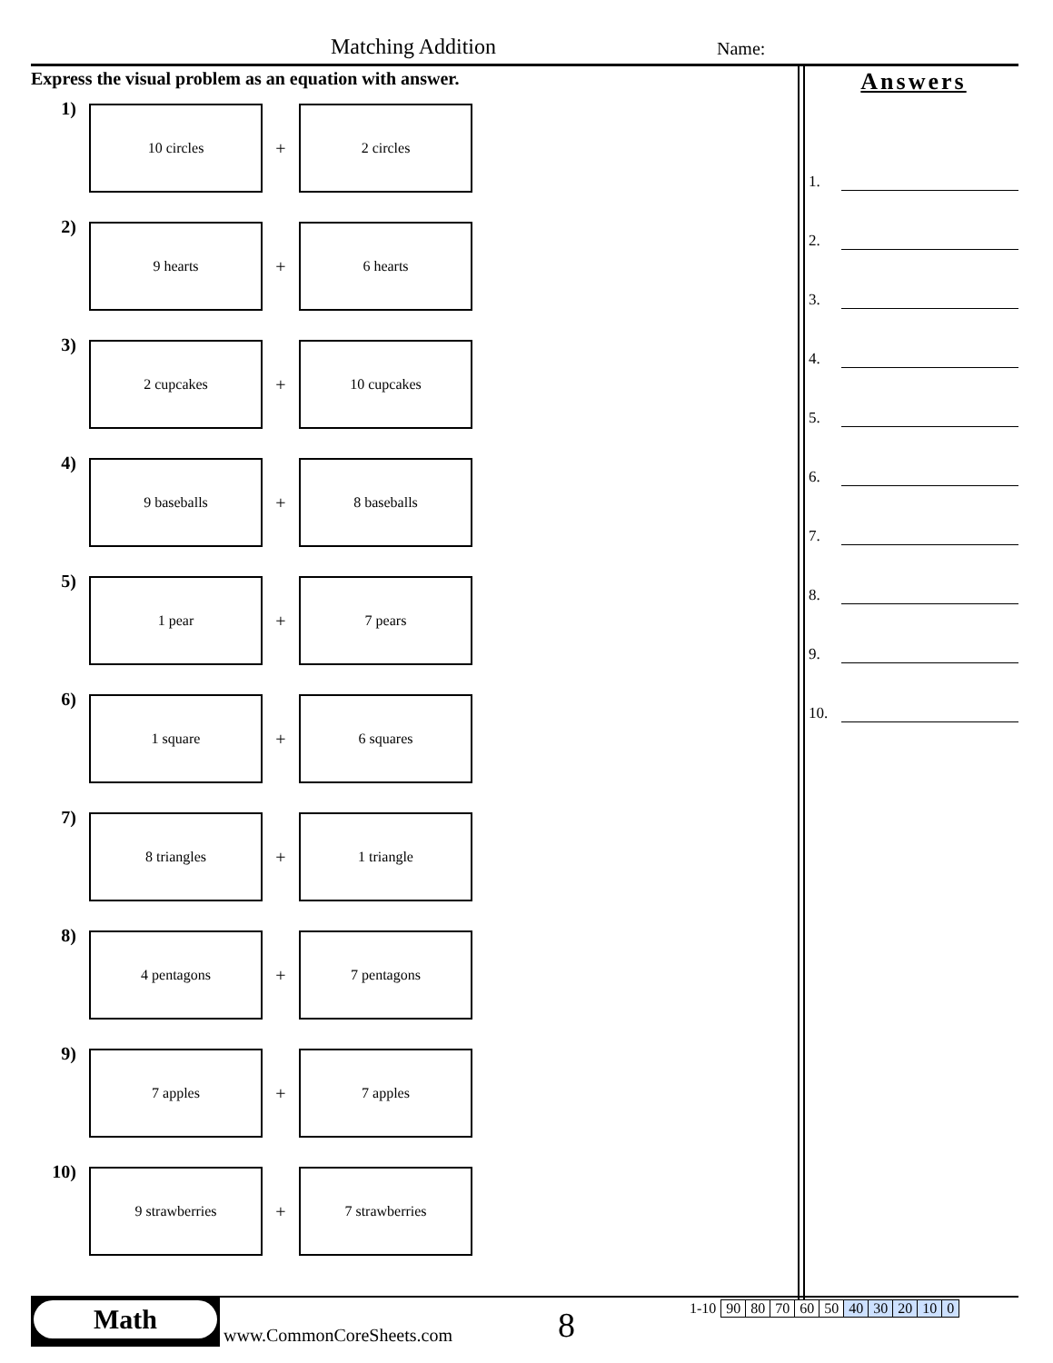Matching Addition Name:
Express the visual problem as an equation with answer.
1)
10 circles
+
2 circles
2)
9 hearts
+
6 hearts
3)
2 cupcakes
+
10 cupcakes
4)
9 baseballs
+
8 baseballs
5)
1 pear
+
7 pears
6)
1 square
+
6 squares
7)
8 triangles
+
1 triangle
8)
4 pentagons
+
7 pentagons
9)
7 apples
+
7 apples
10)
9 strawberries
+
7 strawberries
Answers
1.
2.
3.
4.
5.
6.
7.
8.
9.
10.
Math
www.CommonCoreSheets.com 8
| 1-10 | 90 | 80 | 70 | 60 | 50 | 40 | 30 | 20 | 10 | 0 |